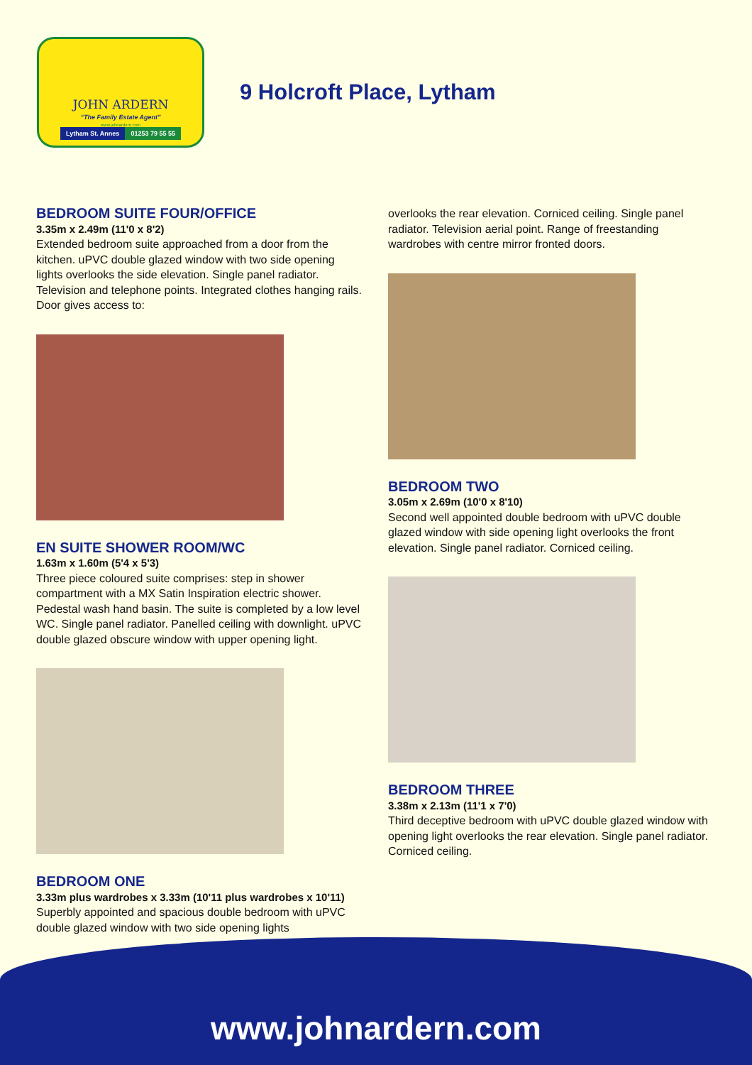JOHN ARDERN
“The Family Estate Agent”
www.johnardern.com
Lytham St. Annes 01253 79 55 55
9 Holcroft Place, Lytham
BEDROOM SUITE FOUR/OFFICE
3.35m x 2.49m (11'0 x 8'2)
Extended bedroom suite approached from a door from the kitchen. uPVC double glazed window with two side opening lights overlooks the side elevation. Single panel radiator. Television and telephone points. Integrated clothes hanging rails. Door gives access to:
EN SUITE SHOWER ROOM/WC
1.63m x 1.60m (5'4 x 5'3)
Three piece coloured suite comprises: step in shower compartment with a MX Satin Inspiration electric shower. Pedestal wash hand basin. The suite is completed by a low level WC. Single panel radiator. Panelled ceiling with downlight. uPVC double glazed obscure window with upper opening light.
BEDROOM ONE
3.33m plus wardrobes x 3.33m (10'11 plus wardrobes x 10'11)
Superbly appointed and spacious double bedroom with uPVC double glazed window with two side opening lights
overlooks the rear elevation. Corniced ceiling. Single panel radiator. Television aerial point. Range of freestanding wardrobes with centre mirror fronted doors.
BEDROOM TWO
3.05m x 2.69m (10'0 x 8'10)
Second well appointed double bedroom with uPVC double glazed window with side opening light overlooks the front elevation. Single panel radiator. Corniced ceiling.
BEDROOM THREE
3.38m x 2.13m (11'1 x 7'0)
Third deceptive bedroom with uPVC double glazed window with opening light overlooks the rear elevation. Single panel radiator. Corniced ceiling.
www.johnardern.com